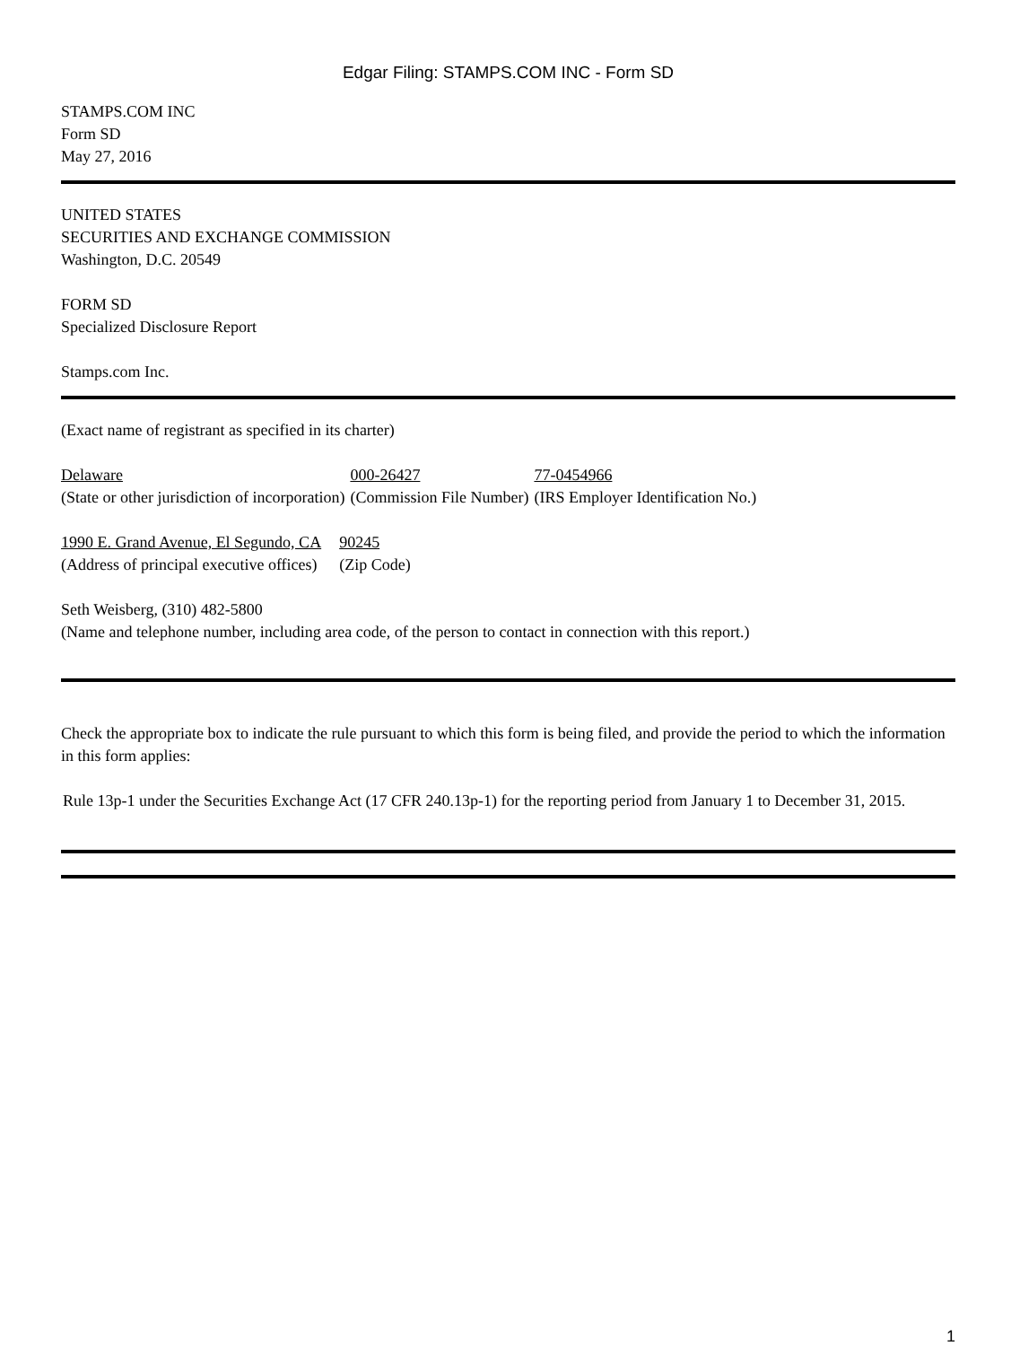Edgar Filing: STAMPS.COM INC - Form SD
STAMPS.COM INC
Form SD
May 27, 2016
UNITED STATES
SECURITIES AND EXCHANGE COMMISSION
Washington, D.C. 20549
FORM SD
Specialized Disclosure Report
Stamps.com Inc.
(Exact name of registrant as specified in its charter)
| Delaware | 000-26427 | 77-0454966 |
| (State or other jurisdiction of incorporation) | (Commission File Number) | (IRS Employer Identification No.) |
| 1990 E. Grand Avenue, El Segundo, CA | 90245 |
| (Address of principal executive offices) | (Zip Code) |
Seth Weisberg, (310) 482-5800
(Name and telephone number, including area code, of the person to contact in connection with this report.)
Check the appropriate box to indicate the rule pursuant to which this form is being filed, and provide the period to which the information in this form applies:
Rule 13p-1 under the Securities Exchange Act (17 CFR 240.13p-1) for the reporting period from January 1 to December 31, 2015.
1